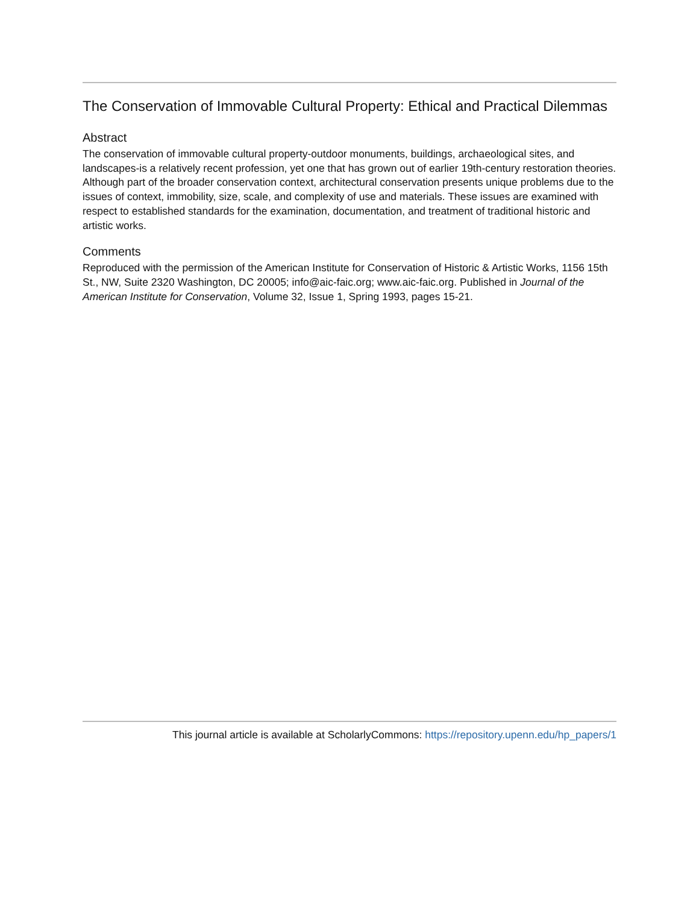The Conservation of Immovable Cultural Property: Ethical and Practical Dilemmas
Abstract
The conservation of immovable cultural property-outdoor monuments, buildings, archaeological sites, and landscapes-is a relatively recent profession, yet one that has grown out of earlier 19th-century restoration theories. Although part of the broader conservation context, architectural conservation presents unique problems due to the issues of context, immobility, size, scale, and complexity of use and materials. These issues are examined with respect to established standards for the examination, documentation, and treatment of traditional historic and artistic works.
Comments
Reproduced with the permission of the American Institute for Conservation of Historic & Artistic Works, 1156 15th St., NW, Suite 2320 Washington, DC 20005; info@aic-faic.org; www.aic-faic.org. Published in Journal of the American Institute for Conservation, Volume 32, Issue 1, Spring 1993, pages 15-21.
This journal article is available at ScholarlyCommons: https://repository.upenn.edu/hp_papers/1